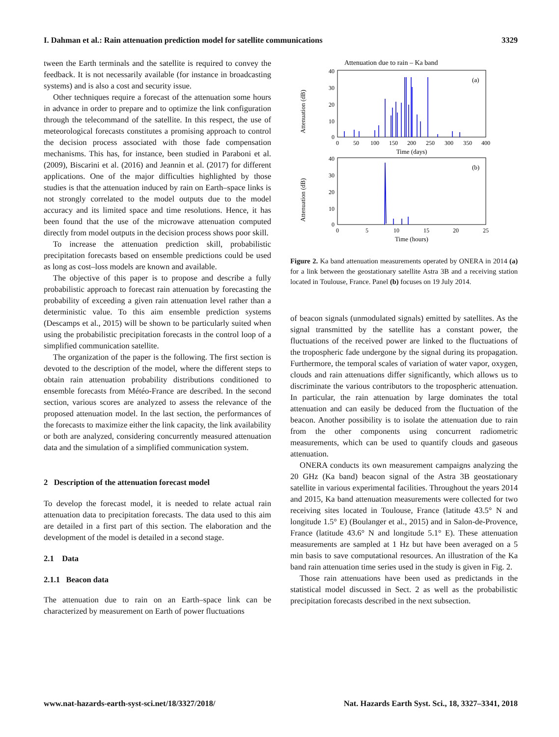I. Dahman et al.: Rain attenuation prediction model for satellite communications 3329
tween the Earth terminals and the satellite is required to convey the feedback. It is not necessarily available (for instance in broadcasting systems) and is also a cost and security issue.
Other techniques require a forecast of the attenuation some hours in advance in order to prepare and to optimize the link configuration through the telecommand of the satellite. In this respect, the use of meteorological forecasts constitutes a promising approach to control the decision process associated with those fade compensation mechanisms. This has, for instance, been studied in Paraboni et al. (2009), Biscarini et al. (2016) and Jeannin et al. (2017) for different applications. One of the major difficulties highlighted by those studies is that the attenuation induced by rain on Earth–space links is not strongly correlated to the model outputs due to the model accuracy and its limited space and time resolutions. Hence, it has been found that the use of the microwave attenuation computed directly from model outputs in the decision process shows poor skill.
To increase the attenuation prediction skill, probabilistic precipitation forecasts based on ensemble predictions could be used as long as cost–loss models are known and available.
The objective of this paper is to propose and describe a fully probabilistic approach to forecast rain attenuation by forecasting the probability of exceeding a given rain attenuation level rather than a deterministic value. To this aim ensemble prediction systems (Descamps et al., 2015) will be shown to be particularly suited when using the probabilistic precipitation forecasts in the control loop of a simplified communication satellite.
The organization of the paper is the following. The first section is devoted to the description of the model, where the different steps to obtain rain attenuation probability distributions conditioned to ensemble forecasts from Météo-France are described. In the second section, various scores are analyzed to assess the relevance of the proposed attenuation model. In the last section, the performances of the forecasts to maximize either the link capacity, the link availability or both are analyzed, considering concurrently measured attenuation data and the simulation of a simplified communication system.
2 Description of the attenuation forecast model
To develop the forecast model, it is needed to relate actual rain attenuation data to precipitation forecasts. The data used to this aim are detailed in a first part of this section. The elaboration and the development of the model is detailed in a second stage.
2.1 Data
2.1.1 Beacon data
The attenuation due to rain on an Earth–space link can be characterized by measurement on Earth of power fluctuations
Attenuation due to rain – Ka band
(a)
Attenuation (dB)
40
30
20
10
0
0
50
100
150
200
250
300
350
400
Time (days)
(b)
Attenuation (dB)
40
30
20
10
0
0
5
10
15
20
25
Time (hours)
Figure 2. Ka band attenuation measurements operated by ONERA in 2014 (a) for a link between the geostationary satellite Astra 3B and a receiving station located in Toulouse, France. Panel (b) focuses on 19 July 2014.
of beacon signals (unmodulated signals) emitted by satellites. As the signal transmitted by the satellite has a constant power, the fluctuations of the received power are linked to the fluctuations of the tropospheric fade undergone by the signal during its propagation. Furthermore, the temporal scales of variation of water vapor, oxygen, clouds and rain attenuations differ significantly, which allows us to discriminate the various contributors to the tropospheric attenuation. In particular, the rain attenuation by large dominates the total attenuation and can easily be deduced from the fluctuation of the beacon. Another possibility is to isolate the attenuation due to rain from the other components using concurrent radiometric measurements, which can be used to quantify clouds and gaseous attenuation.
ONERA conducts its own measurement campaigns analyzing the 20 GHz (Ka band) beacon signal of the Astra 3B geostationary satellite in various experimental facilities. Throughout the years 2014 and 2015, Ka band attenuation measurements were collected for two receiving sites located in Toulouse, France (latitude 43.5° N and longitude 1.5° E) (Boulanger et al., 2015) and in Salon-de-Provence, France (latitude 43.6° N and longitude 5.1° E). These attenuation measurements are sampled at 1 Hz but have been averaged on a 5 min basis to save computational resources. An illustration of the Ka band rain attenuation time series used in the study is given in Fig. 2.
Those rain attenuations have been used as predictands in the statistical model discussed in Sect. 2 as well as the probabilistic precipitation forecasts described in the next subsection.
www.nat-hazards-earth-syst-sci.net/18/3327/2018/ Nat. Hazards Earth Syst. Sci., 18, 3327–3341, 2018